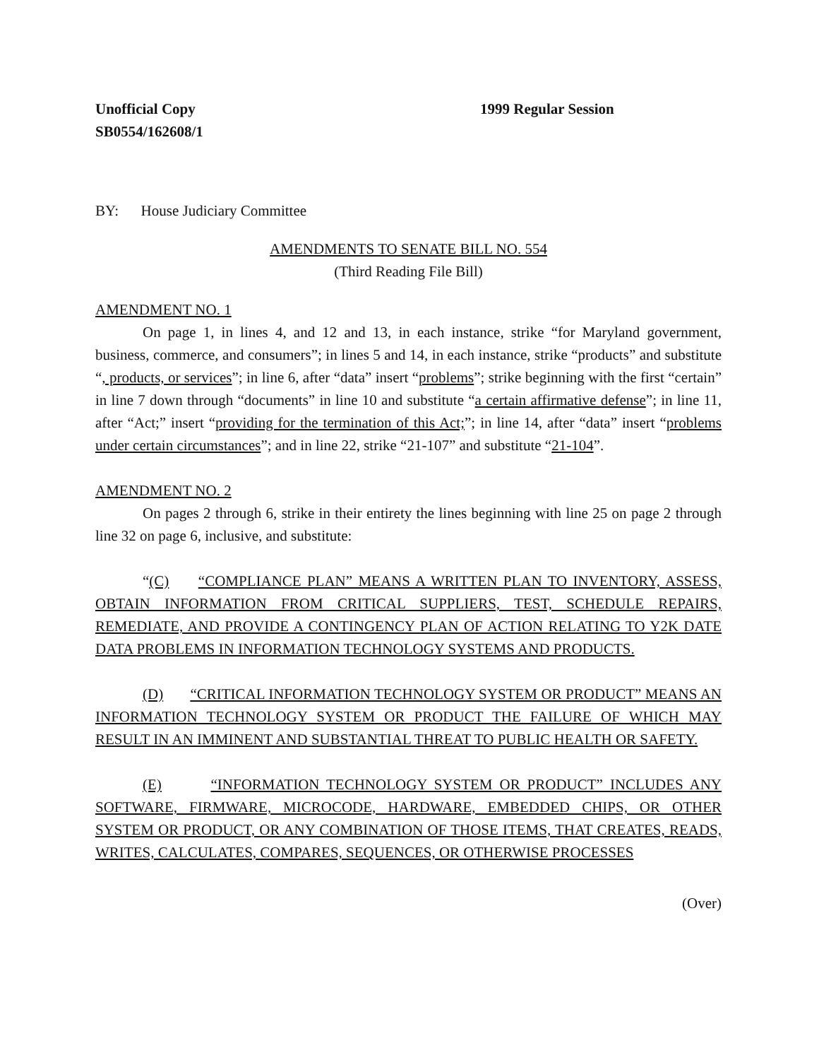Unofficial Copy
SB0554/162608/1
1999 Regular Session
BY: House Judiciary Committee
AMENDMENTS TO SENATE BILL NO. 554
(Third Reading File Bill)
AMENDMENT NO. 1
On page 1, in lines 4, and 12 and 13, in each instance, strike “for Maryland government, business, commerce, and consumers”; in lines 5 and 14, in each instance, strike “products” and substitute “, products, or services”; in line 6, after “data” insert “problems”; strike beginning with the first “certain” in line 7 down through “documents” in line 10 and substitute “a certain affirmative defense”; in line 11, after “Act;” insert “providing for the termination of this Act;”; in line 14, after “data” insert “problems under certain circumstances”; and in line 22, strike “21-107” and substitute “21-104”.
AMENDMENT NO. 2
On pages 2 through 6, strike in their entirety the lines beginning with line 25 on page 2 through line 32 on page 6, inclusive, and substitute:
“(C) “COMPLIANCE PLAN” MEANS A WRITTEN PLAN TO INVENTORY, ASSESS, OBTAIN INFORMATION FROM CRITICAL SUPPLIERS, TEST, SCHEDULE REPAIRS, REMEDIATE, AND PROVIDE A CONTINGENCY PLAN OF ACTION RELATING TO Y2K DATE DATA PROBLEMS IN INFORMATION TECHNOLOGY SYSTEMS AND PRODUCTS.
(D) “CRITICAL INFORMATION TECHNOLOGY SYSTEM OR PRODUCT” MEANS AN INFORMATION TECHNOLOGY SYSTEM OR PRODUCT THE FAILURE OF WHICH MAY RESULT IN AN IMMINENT AND SUBSTANTIAL THREAT TO PUBLIC HEALTH OR SAFETY.
(E) “INFORMATION TECHNOLOGY SYSTEM OR PRODUCT” INCLUDES ANY SOFTWARE, FIRMWARE, MICROCODE, HARDWARE, EMBEDDED CHIPS, OR OTHER SYSTEM OR PRODUCT, OR ANY COMBINATION OF THOSE ITEMS, THAT CREATES, READS, WRITES, CALCULATES, COMPARES, SEQUENCES, OR OTHERWISE PROCESSES
(Over)